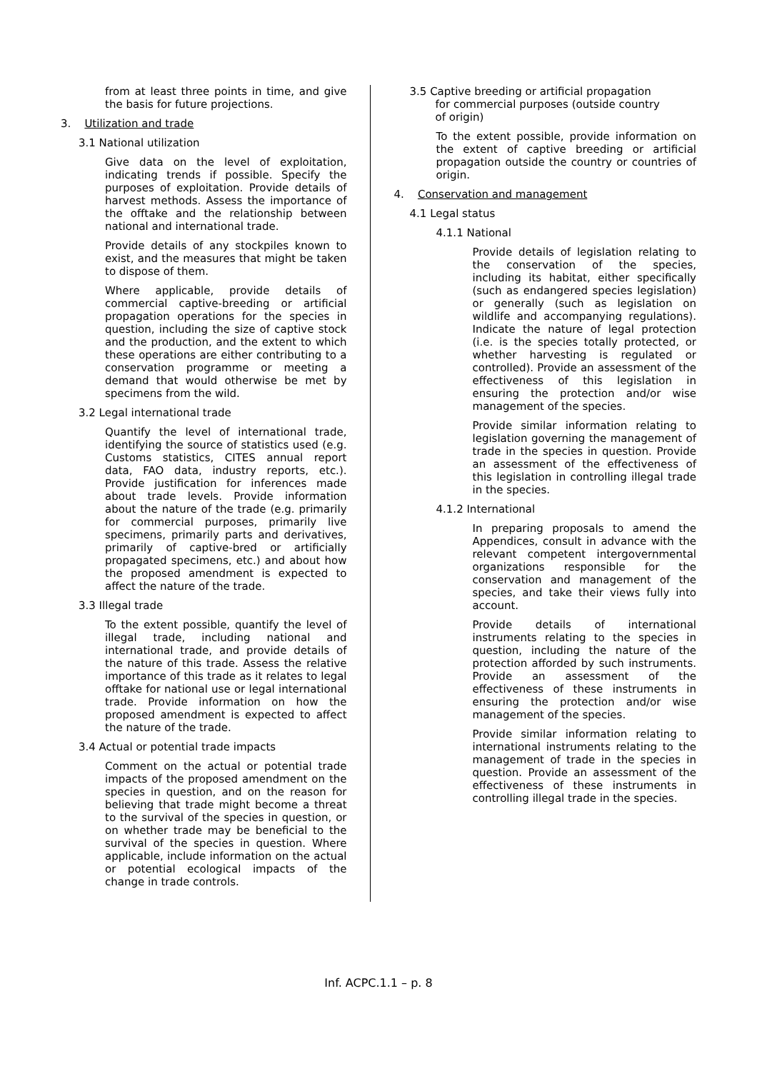from at least three points in time, and give the basis for future projections.
3. Utilization and trade
3.1 National utilization
Give data on the level of exploitation, indicating trends if possible. Specify the purposes of exploitation. Provide details of harvest methods. Assess the importance of the offtake and the relationship between national and international trade.
Provide details of any stockpiles known to exist, and the measures that might be taken to dispose of them.
Where applicable, provide details of commercial captive-breeding or artificial propagation operations for the species in question, including the size of captive stock and the production, and the extent to which these operations are either contributing to a conservation programme or meeting a demand that would otherwise be met by specimens from the wild.
3.2 Legal international trade
Quantify the level of international trade, identifying the source of statistics used (e.g. Customs statistics, CITES annual report data, FAO data, industry reports, etc.). Provide justification for inferences made about trade levels. Provide information about the nature of the trade (e.g. primarily for commercial purposes, primarily live specimens, primarily parts and derivatives, primarily of captive-bred or artificially propagated specimens, etc.) and about how the proposed amendment is expected to affect the nature of the trade.
3.3 Illegal trade
To the extent possible, quantify the level of illegal trade, including national and international trade, and provide details of the nature of this trade. Assess the relative importance of this trade as it relates to legal offtake for national use or legal international trade. Provide information on how the proposed amendment is expected to affect the nature of the trade.
3.4 Actual or potential trade impacts
Comment on the actual or potential trade impacts of the proposed amendment on the species in question, and on the reason for believing that trade might become a threat to the survival of the species in question, or on whether trade may be beneficial to the survival of the species in question. Where applicable, include information on the actual or potential ecological impacts of the change in trade controls.
3.5 Captive breeding or artificial propagation
for commercial purposes (outside country
of origin)
To the extent possible, provide information on the extent of captive breeding or artificial propagation outside the country or countries of origin.
4. Conservation and management
4.1 Legal status
4.1.1 National
Provide details of legislation relating to the conservation of the species, including its habitat, either specifically (such as endangered species legislation) or generally (such as legislation on wildlife and accompanying regulations). Indicate the nature of legal protection (i.e. is the species totally protected, or whether harvesting is regulated or controlled). Provide an assessment of the effectiveness of this legislation in ensuring the protection and/or wise management of the species.
Provide similar information relating to legislation governing the management of trade in the species in question. Provide an assessment of the effectiveness of this legislation in controlling illegal trade in the species.
4.1.2 International
In preparing proposals to amend the Appendices, consult in advance with the relevant competent intergovernmental organizations responsible for the conservation and management of the species, and take their views fully into account.
Provide details of international instruments relating to the species in question, including the nature of the protection afforded by such instruments. Provide an assessment of the effectiveness of these instruments in ensuring the protection and/or wise management of the species.
Provide similar information relating to international instruments relating to the management of trade in the species in question. Provide an assessment of the effectiveness of these instruments in controlling illegal trade in the species.
Inf. ACPC.1.1 – p. 8